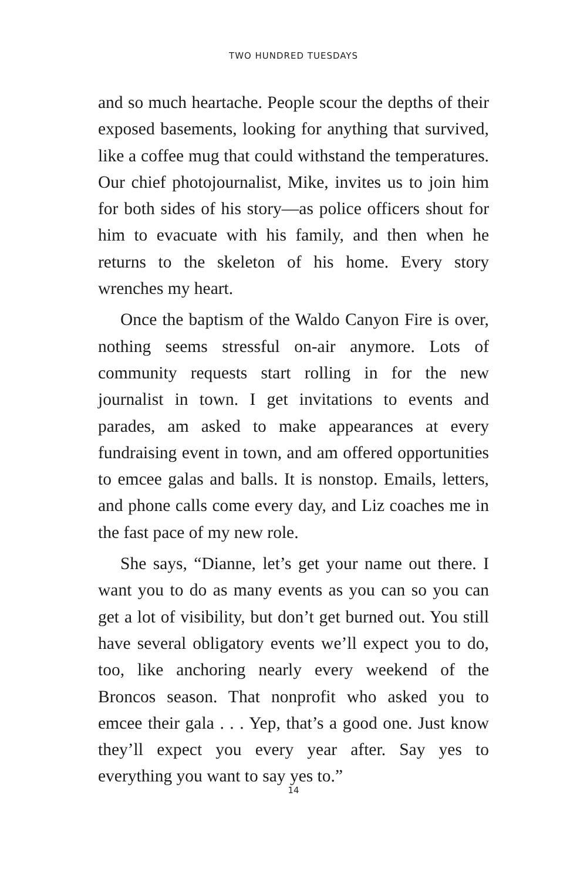TWO HUNDRED TUESDAYS
and so much heartache. People scour the depths of their exposed basements, looking for anything that survived, like a coffee mug that could withstand the temperatures. Our chief photojournalist, Mike, invites us to join him for both sides of his story—as police officers shout for him to evacuate with his family, and then when he returns to the skeleton of his home. Every story wrenches my heart.
Once the baptism of the Waldo Canyon Fire is over, nothing seems stressful on-air anymore. Lots of community requests start rolling in for the new journalist in town. I get invitations to events and parades, am asked to make appearances at every fundraising event in town, and am offered opportunities to emcee galas and balls. It is nonstop. Emails, letters, and phone calls come every day, and Liz coaches me in the fast pace of my new role.
She says, “Dianne, let’s get your name out there. I want you to do as many events as you can so you can get a lot of visibility, but don’t get burned out. You still have several obligatory events we’ll expect you to do, too, like anchoring nearly every weekend of the Broncos season. That nonprofit who asked you to emcee their gala . . . Yep, that’s a good one. Just know they’ll expect you every year after. Say yes to everything you want to say yes to.”
14